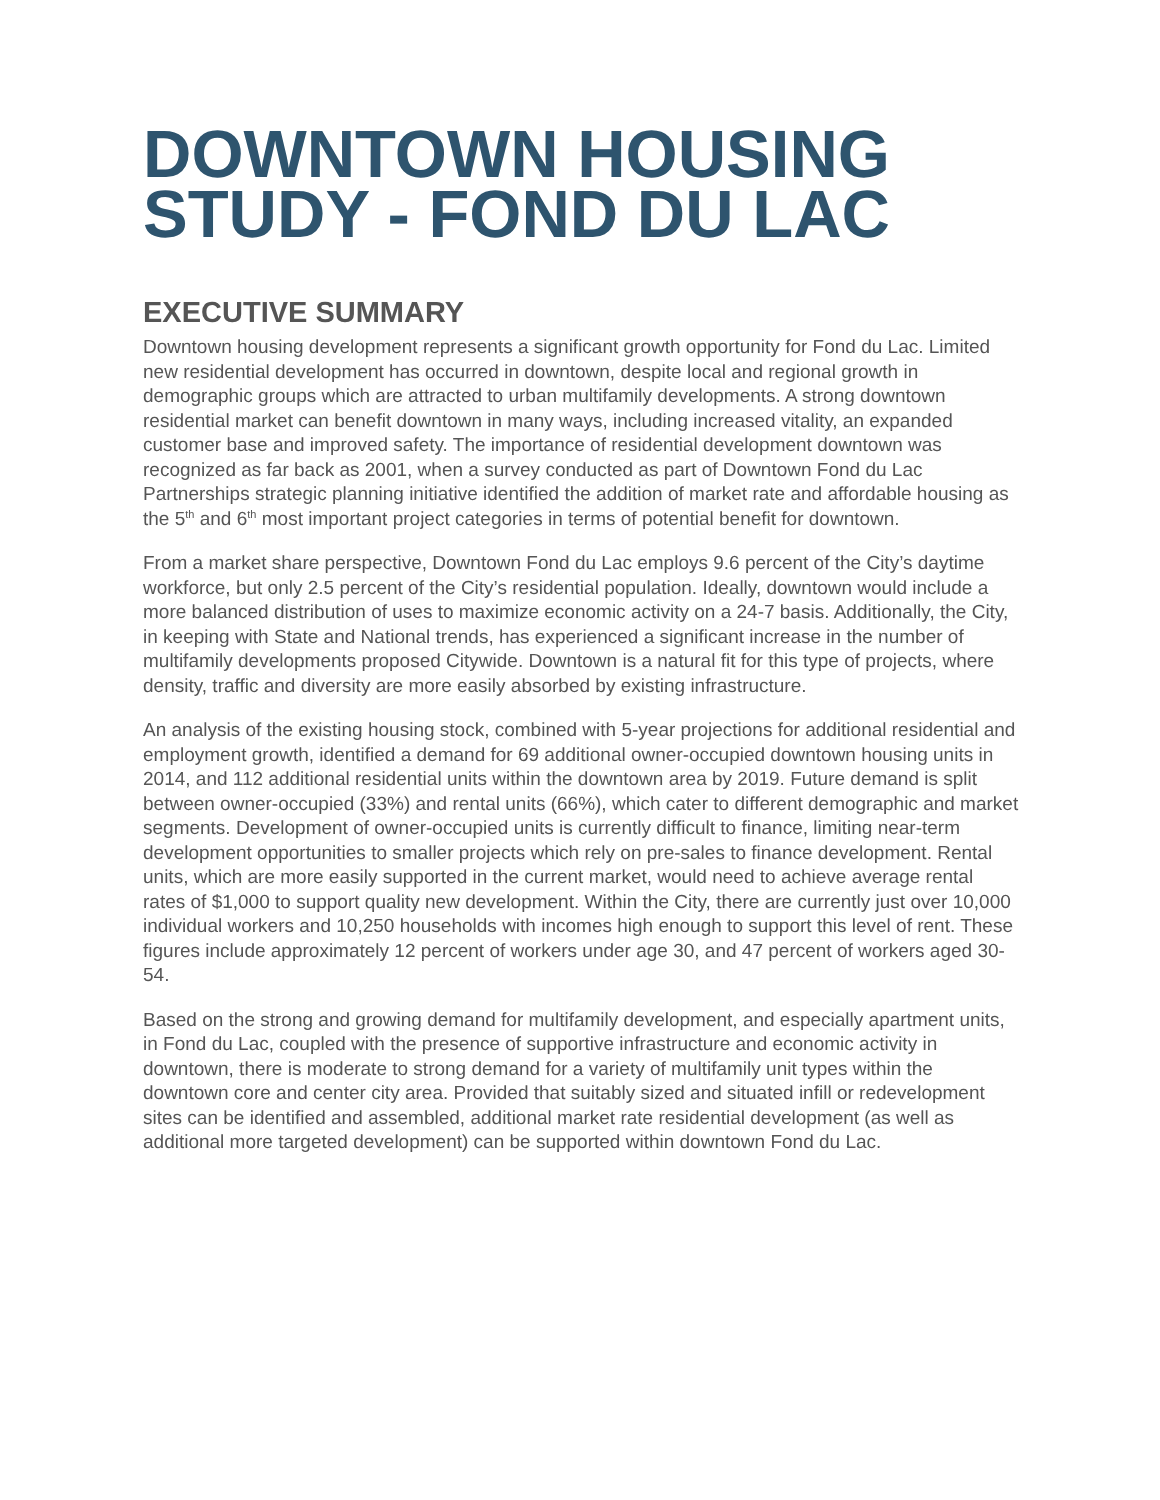DOWNTOWN HOUSING STUDY - FOND DU LAC
EXECUTIVE SUMMARY
Downtown housing development represents a significant growth opportunity for Fond du Lac. Limited new residential development has occurred in downtown, despite local and regional growth in demographic groups which are attracted to urban multifamily developments. A strong downtown residential market can benefit downtown in many ways, including increased vitality, an expanded customer base and improved safety. The importance of residential development downtown was recognized as far back as 2001, when a survey conducted as part of Downtown Fond du Lac Partnerships strategic planning initiative identified the addition of market rate and affordable housing as the 5<sup>th</sup> and 6<sup>th</sup> most important project categories in terms of potential benefit for downtown.
From a market share perspective, Downtown Fond du Lac employs 9.6 percent of the City’s daytime workforce, but only 2.5 percent of the City’s residential population. Ideally, downtown would include a more balanced distribution of uses to maximize economic activity on a 24-7 basis. Additionally, the City, in keeping with State and National trends, has experienced a significant increase in the number of multifamily developments proposed Citywide. Downtown is a natural fit for this type of projects, where density, traffic and diversity are more easily absorbed by existing infrastructure.
An analysis of the existing housing stock, combined with 5-year projections for additional residential and employment growth, identified a demand for 69 additional owner-occupied downtown housing units in 2014, and 112 additional residential units within the downtown area by 2019. Future demand is split between owner-occupied (33%) and rental units (66%), which cater to different demographic and market segments. Development of owner-occupied units is currently difficult to finance, limiting near-term development opportunities to smaller projects which rely on pre-sales to finance development. Rental units, which are more easily supported in the current market, would need to achieve average rental rates of $1,000 to support quality new development. Within the City, there are currently just over 10,000 individual workers and 10,250 households with incomes high enough to support this level of rent. These figures include approximately 12 percent of workers under age 30, and 47 percent of workers aged 30-54.
Based on the strong and growing demand for multifamily development, and especially apartment units, in Fond du Lac, coupled with the presence of supportive infrastructure and economic activity in downtown, there is moderate to strong demand for a variety of multifamily unit types within the downtown core and center city area. Provided that suitably sized and situated infill or redevelopment sites can be identified and assembled, additional market rate residential development (as well as additional more targeted development) can be supported within downtown Fond du Lac.